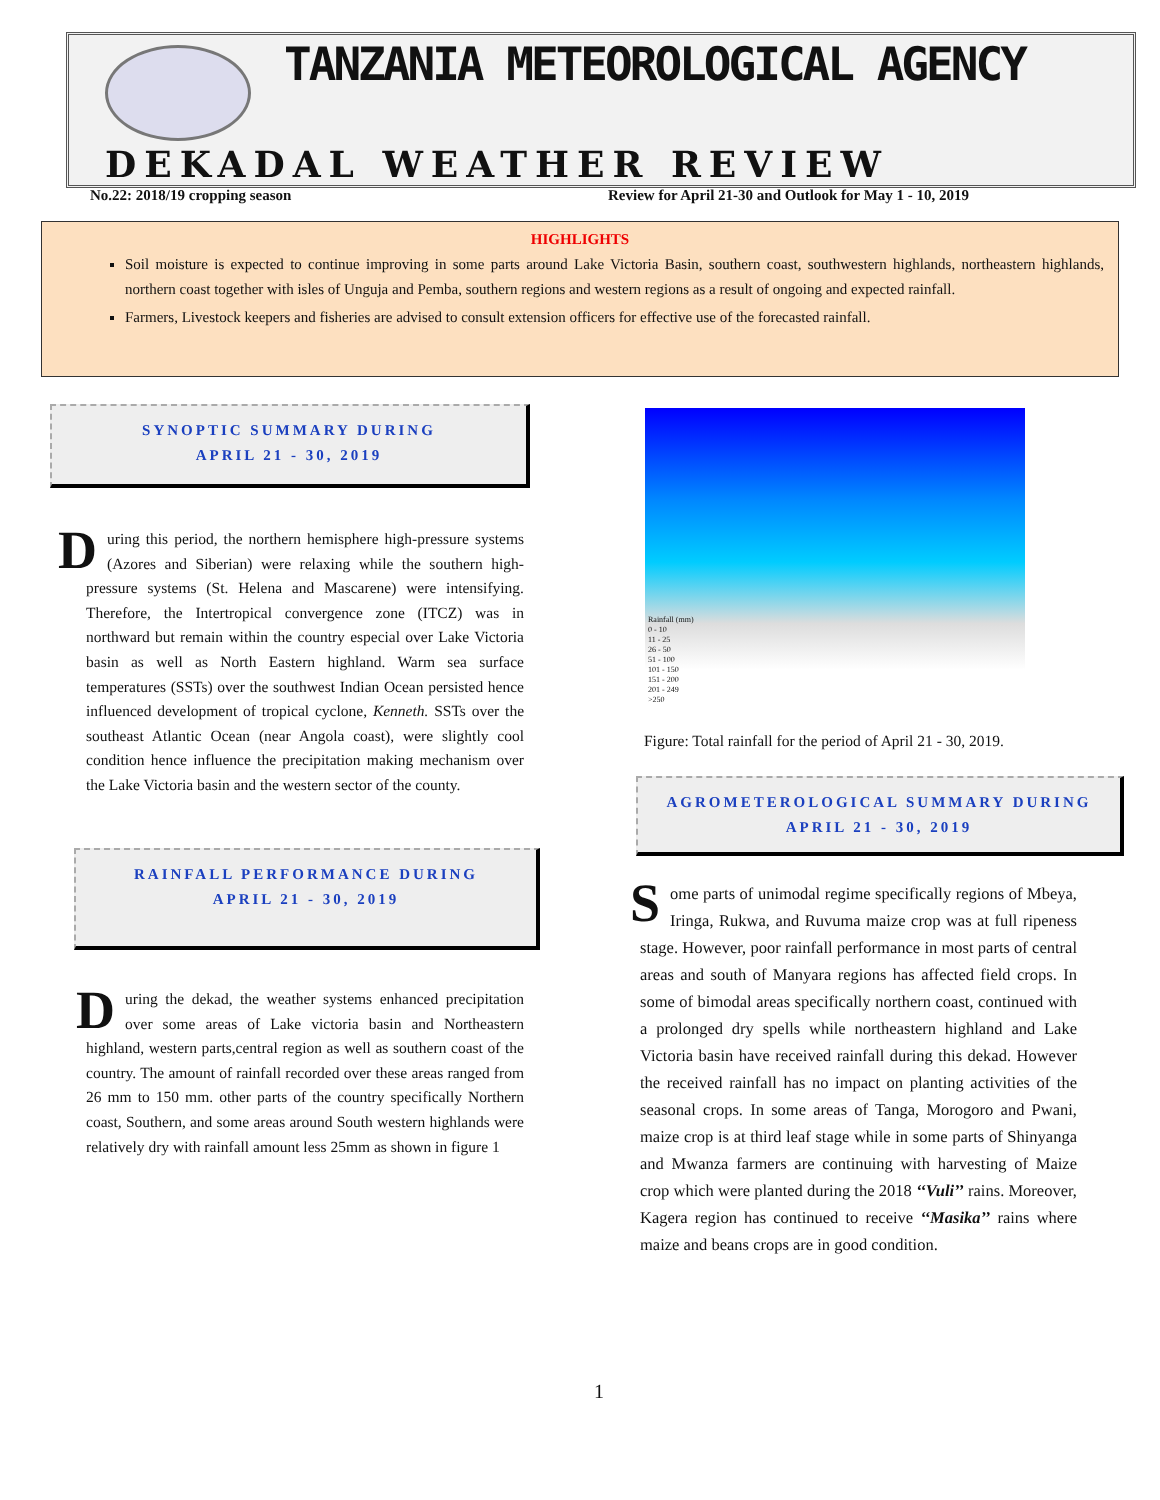TANZANIA METEOROLOGICAL AGENCY
DEKADAL WEATHER REVIEW
No.22: 2018/19 cropping season
Review for April 21-30 and Outlook for May 1 - 10, 2019
HIGHLIGHTS
Soil moisture is expected to continue improving in some parts around Lake Victoria Basin, southern coast, southwestern highlands, northeastern highlands, northern coast together with isles of Unguja and Pemba, southern regions and western regions as a result of ongoing and expected rainfall.
Farmers, Livestock keepers and fisheries are advised to consult extension officers for effective use of the forecasted rainfall.
SYNOPTIC SUMMARY DURING
APRIL 21 - 30, 2019
During this period, the northern hemisphere high-pressure systems (Azores and Siberian) were relaxing while the southern high-pressure systems (St. Helena and Mascarene) were intensifying. Therefore, the Intertropical convergence zone (ITCZ) was in northward but remain within the country especial over Lake Victoria basin as well as North Eastern highland. Warm sea surface temperatures (SSTs) over the southwest Indian Ocean persisted hence influenced development of tropical cyclone, Kenneth. SSTs over the southeast Atlantic Ocean (near Angola coast), were slightly cool condition hence influence the precipitation making mechanism over the Lake Victoria basin and the western sector of the county.
RAINFALL PERFORMANCE DURING
APRIL 21 - 30, 2019
During the dekad, the weather systems enhanced precipitation over some areas of Lake victoria basin and Northeastern highland, western parts,central region as well as southern coast of the country. The amount of rainfall recorded over these areas ranged from 26 mm to 150 mm. other parts of the country specifically Northern coast, Southern, and some areas around South western highlands were relatively dry with rainfall amount less 25mm as shown in figure 1
Rainfall (mm)
0 - 10
11 - 25
26 - 50
51 - 100
101 - 150
151 - 200
201 - 249
>250
Figure: Total rainfall for the period of April 21 - 30, 2019.
AGROMETEROLOGICAL SUMMARY DURING
APRIL 21 - 30, 2019
Some parts of unimodal regime specifically regions of Mbeya, Iringa, Rukwa, and Ruvuma maize crop was at full ripeness stage. However, poor rainfall performance in most parts of central areas and south of Manyara regions has affected field crops. In some of bimodal areas specifically northern coast, continued with a prolonged dry spells while northeastern highland and Lake Victoria basin have received rainfall during this dekad. However the received rainfall has no impact on planting activities of the seasonal crops. In some areas of Tanga, Morogoro and Pwani, maize crop is at third leaf stage while in some parts of Shinyanga and Mwanza farmers are continuing with harvesting of Maize crop which were planted during the 2018 ‘‘Vuli’’ rains. Moreover, Kagera region has continued to receive ‘‘Masika’’ rains where maize and beans crops are in good condition.
1